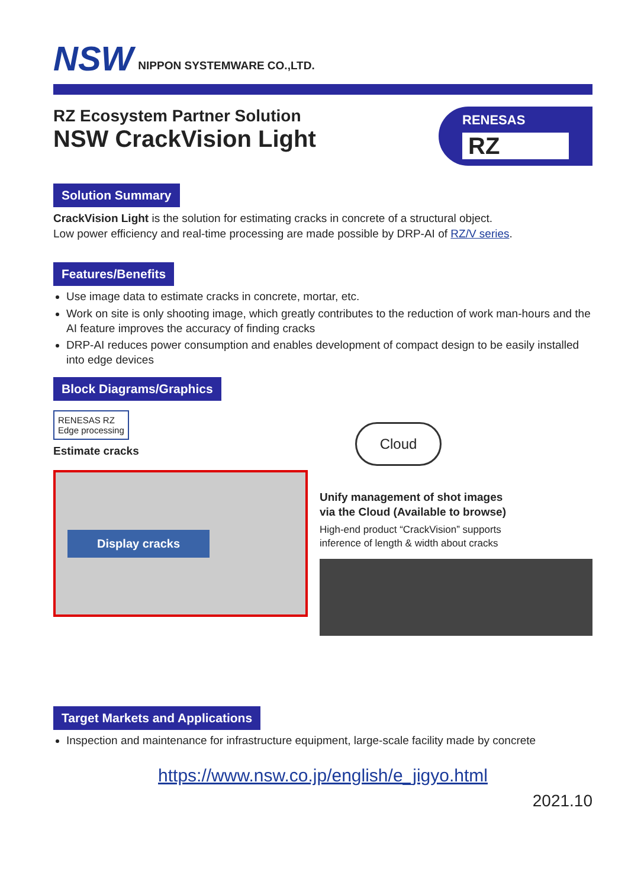NSW NIPPON SYSTEMWARE CO.,LTD.
RZ Ecosystem Partner Solution
NSW CrackVision Light
RENESAS
RZ
Solution Summary
CrackVision Light is the solution for estimating cracks in concrete of a structural object.
Low power efficiency and real-time processing are made possible by DRP-AI of RZ/V series.
Features/Benefits
Use image data to estimate cracks in concrete, mortar, etc.
Work on site is only shooting image, which greatly contributes to the reduction of work man-hours and the AI feature improves the accuracy of finding cracks
DRP-AI reduces power consumption and enables development of compact design to be easily installed into edge devices
Block Diagrams/Graphics
RENESAS RZ
Edge processing
Estimate cracks
Display cracks
Cloud
Unify management of shot images
via the Cloud (Available to browse)
High-end product “CrackVision” supports
inference of length & width about cracks
Target Markets and Applications
Inspection and maintenance for infrastructure equipment, large-scale facility made by concrete
https://www.nsw.co.jp/english/e_jigyo.html
2021.10